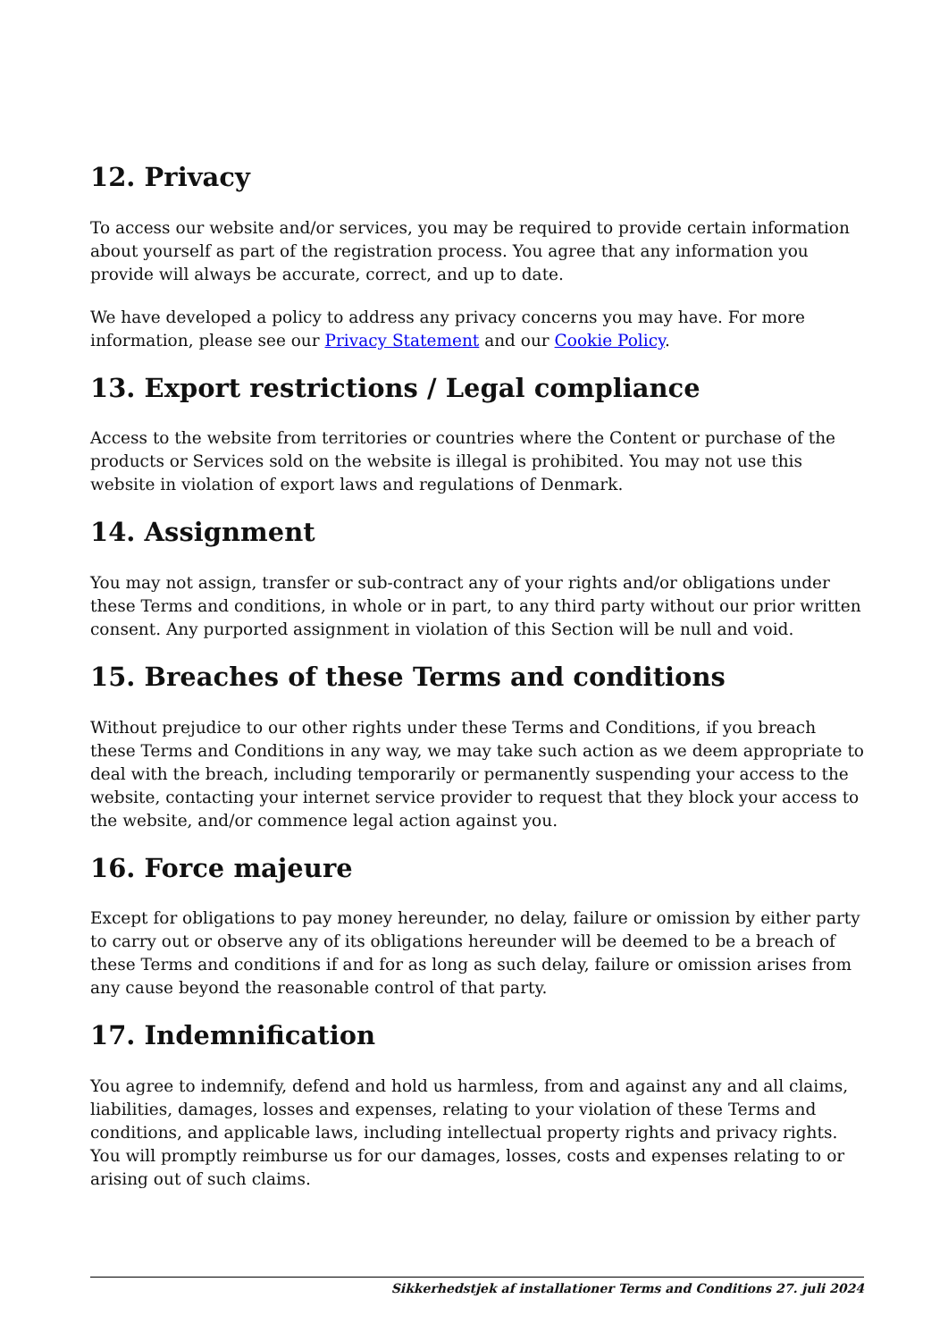12. Privacy
To access our website and/or services, you may be required to provide certain information about yourself as part of the registration process. You agree that any information you provide will always be accurate, correct, and up to date.
We have developed a policy to address any privacy concerns you may have. For more information, please see our Privacy Statement and our Cookie Policy.
13. Export restrictions / Legal compliance
Access to the website from territories or countries where the Content or purchase of the products or Services sold on the website is illegal is prohibited. You may not use this website in violation of export laws and regulations of Denmark.
14. Assignment
You may not assign, transfer or sub-contract any of your rights and/or obligations under these Terms and conditions, in whole or in part, to any third party without our prior written consent. Any purported assignment in violation of this Section will be null and void.
15. Breaches of these Terms and conditions
Without prejudice to our other rights under these Terms and Conditions, if you breach these Terms and Conditions in any way, we may take such action as we deem appropriate to deal with the breach, including temporarily or permanently suspending your access to the website, contacting your internet service provider to request that they block your access to the website, and/or commence legal action against you.
16. Force majeure
Except for obligations to pay money hereunder, no delay, failure or omission by either party to carry out or observe any of its obligations hereunder will be deemed to be a breach of these Terms and conditions if and for as long as such delay, failure or omission arises from any cause beyond the reasonable control of that party.
17. Indemnification
You agree to indemnify, defend and hold us harmless, from and against any and all claims, liabilities, damages, losses and expenses, relating to your violation of these Terms and conditions, and applicable laws, including intellectual property rights and privacy rights. You will promptly reimburse us for our damages, losses, costs and expenses relating to or arising out of such claims.
Sikkerhedstjek af installationer Terms and Conditions 27. juli 2024